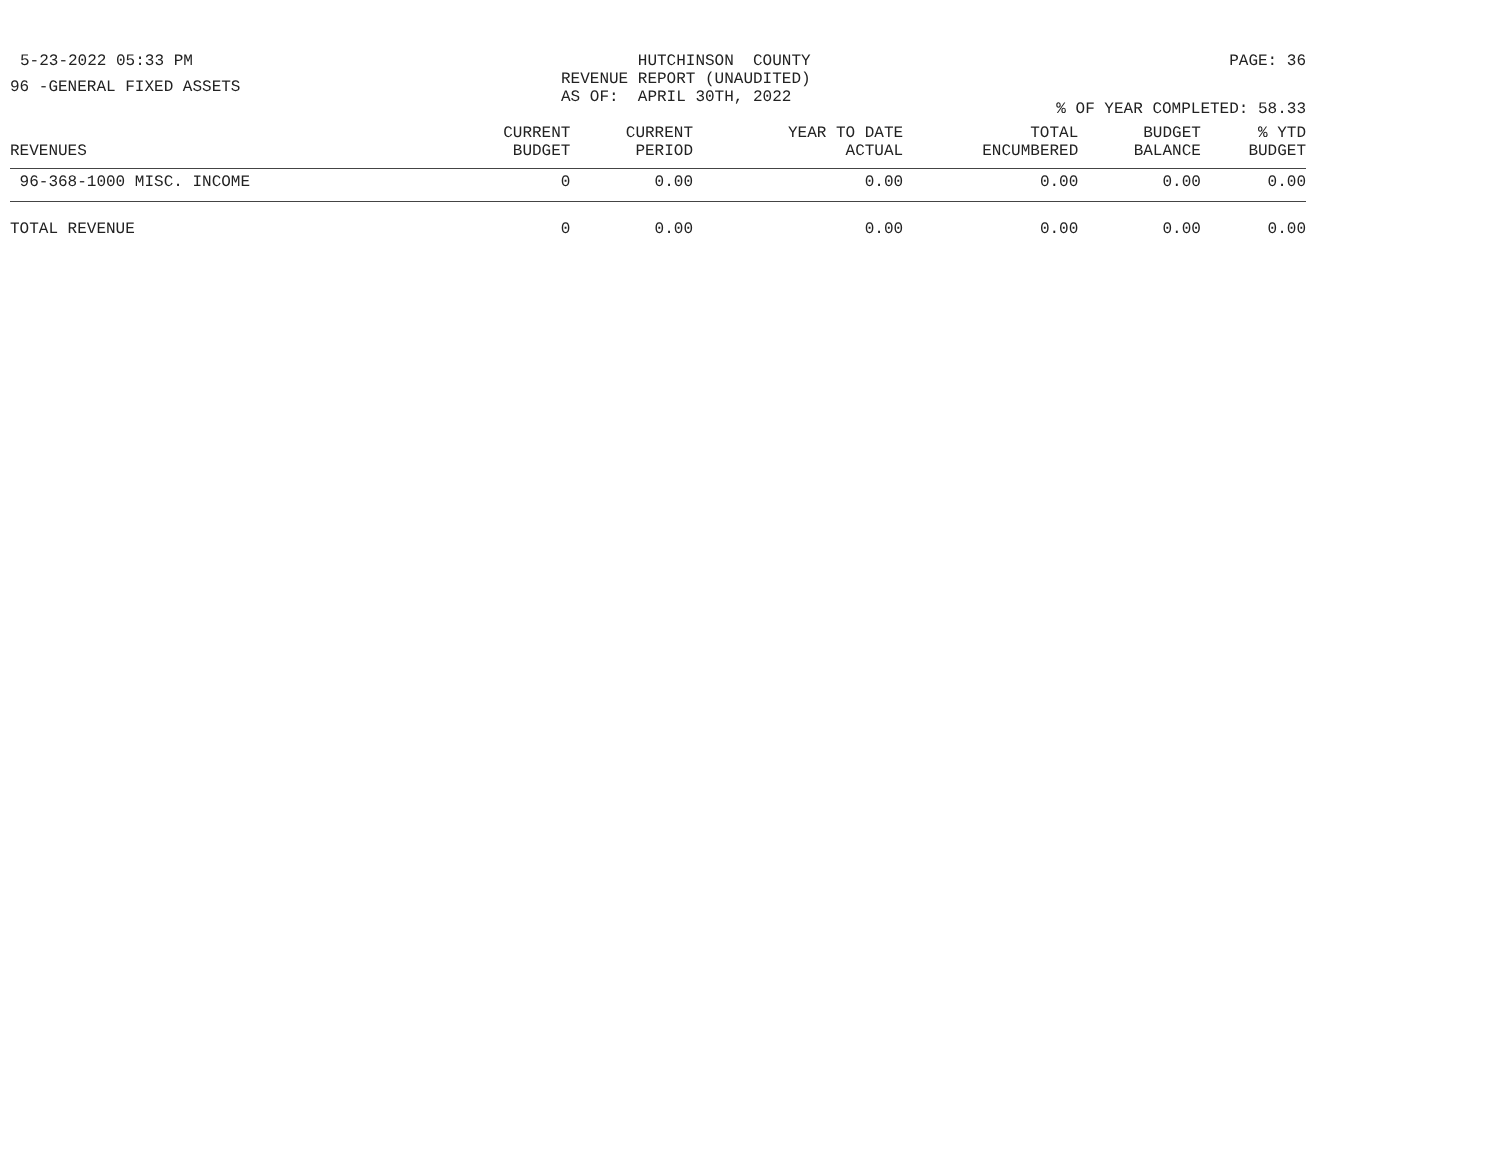5-23-2022 05:33 PM HUTCHINSON COUNTY REVENUE REPORT (UNAUDITED) AS OF: APRIL 30TH, 2022
PAGE: 36
96 -GENERAL FIXED ASSETS
% OF YEAR COMPLETED: 58.33
| REVENUES | CURRENT BUDGET | CURRENT PERIOD | YEAR TO DATE ACTUAL | TOTAL ENCUMBERED | BUDGET BALANCE | % YTD BUDGET |
| --- | --- | --- | --- | --- | --- | --- |
| 96-368-1000 MISC. INCOME | 0 | 0.00 | 0.00 | 0.00 | 0.00 | 0.00 |
| TOTAL REVENUE | 0 | 0.00 | 0.00 | 0.00 | 0.00 | 0.00 |